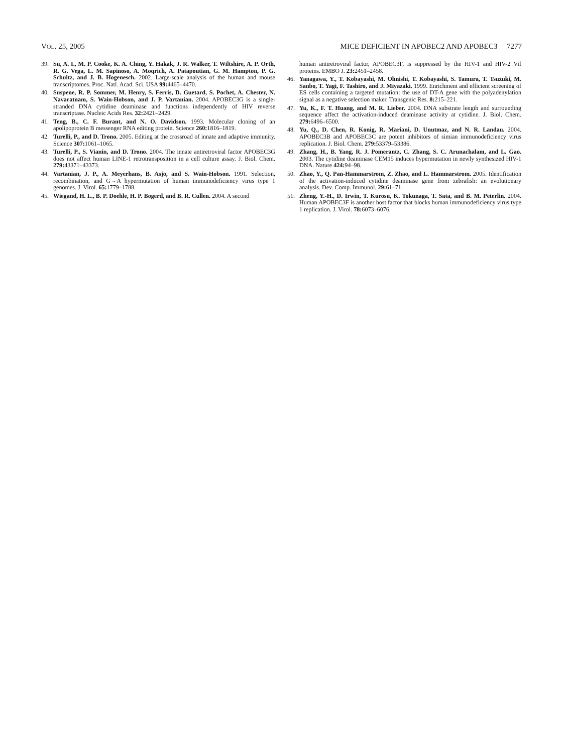VOL. 25, 2005 MICE DEFICIENT IN APOBEC2 AND APOBEC3 7277
39. Su, A. I., M. P. Cooke, K. A. Ching, Y. Hakak, J. R. Walker, T. Wiltshire, A. P. Orth, R. G. Vega, L. M. Sapinoso, A. Moqrich, A. Patapoutian, G. M. Hampton, P. G. Schultz, and J. B. Hogenesch. 2002. Large-scale analysis of the human and mouse transcriptomes. Proc. Natl. Acad. Sci. USA 99: 4465–4470.
40. Suspene, R. P. Sommer, M. Henry, S. Ferris, D. Guetard, S. Pochet, A. Chester, N. Navaratnam, S. Wain-Hobson, and J. P. Vartanian. 2004. APOBEC3G is a single-stranded DNA cytidine deaminase and functions independently of HIV reverse transcriptase. Nucleic Acids Res. 32: 2421–2429.
41. Teng, B., C. F. Burant, and N. O. Davidson. 1993. Molecular cloning of an apolipoprotein B messenger RNA editing protein. Science 260: 1816–1819.
42. Turelli, P., and D. Trono. 2005. Editing at the crossroad of innate and adaptive immunity. Science 307: 1061–1065.
43. Turelli, P., S. Vianin, and D. Trono. 2004. The innate antiretroviral factor APOBEC3G does not affect human LINE-1 retrotransposition in a cell culture assay. J. Biol. Chem. 279: 43371–43373.
44. Vartanian, J. P., A. Meyerhans, B. Asjo, and S. Wain-Hobson. 1991. Selection, recombination, and G→A hypermutation of human immunodeficiency virus type 1 genomes. J. Virol. 65: 1779–1788.
45. Wiegand, H. L., B. P. Doehle, H. P. Bogerd, and B. R. Cullen. 2004. A second
human antiretroviral factor, APOBEC3F, is suppressed by the HIV-1 and HIV-2 Vif proteins. EMBO J. 23: 2451–2458.
46. Yanagawa, Y., T. Kobayashi, M. Ohnishi, T. Kobayashi, S. Tamura, T. Tsuzuki, M. Sanbo, T. Yagi, F. Tashiro, and J. Miyazaki. 1999. Enrichment and efficient screening of ES cells containing a targeted mutation: the use of DT-A gene with the polyadenylation signal as a negative selection maker. Transgenic Res. 8: 215–221.
47. Yu, K., F. T. Huang, and M. R. Lieber. 2004. DNA substrate length and surrounding sequence affect the activation-induced deaminase activity at cytidine. J. Biol. Chem. 279: 6496–6500.
48. Yu, Q., D. Chen, R. Konig, R. Mariani, D. Unutmaz, and N. R. Landau. 2004. APOBEC3B and APOBEC3C are potent inhibitors of simian immunodeficiency virus replication. J. Biol. Chem. 279: 53379–53386.
49. Zhang, H., B. Yang, R. J. Pomerantz, C. Zhang, S. C. Arunachalam, and L. Gao. 2003. The cytidine deaminase CEM15 induces hypermutation in newly synthesized HIV-1 DNA. Nature 424: 94–98.
50. Zhao, Y., Q. Pan-Hammarstrom, Z. Zhao, and L. Hammarstrom. 2005. Identification of the activation-induced cytidine deaminase gene from zebrafish: an evolutionary analysis. Dev. Comp. Immunol. 29: 61–71.
51. Zheng, Y.-H., D. Irwin, T. Kurosu, K. Tokunaga, T. Sata, and B. M. Peterlin. 2004. Human APOBEC3F is another host factor that blocks human immunodeficiency virus type 1 replication. J. Virol. 78: 6073–6076.